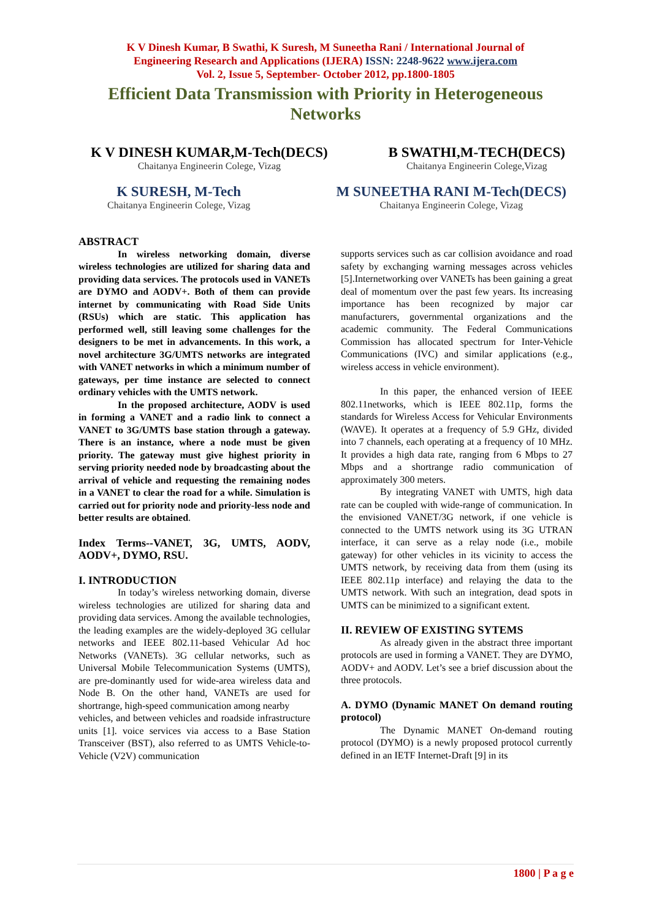K V Dinesh Kumar, B Swathi, K Suresh, M Suneetha Rani / International Journal of
Engineering Research and Applications (IJERA) ISSN: 2248-9622 www.ijera.com
Vol. 2, Issue 5, September- October 2012, pp.1800-1805
Efficient Data Transmission with Priority in Heterogeneous
Networks
K V DINESH KUMAR,M-Tech(DECS)
Chaitanya Engineerin Colege, Vizag
B SWATHI,M-TECH(DECS)
Chaitanya Engineerin Colege,Vizag
K SURESH, M-Tech
Chaitanya Engineerin Colege, Vizag
M SUNEETHA RANI M-Tech(DECS)
Chaitanya Engineerin Colege, Vizag
ABSTRACT
In wireless networking domain, diverse wireless technologies are utilized for sharing data and providing data services. The protocols used in VANETs are DYMO and AODV+. Both of them can provide internet by communicating with Road Side Units (RSUs) which are static. This application has performed well, still leaving some challenges for the designers to be met in advancements. In this work, a novel architecture 3G/UMTS networks are integrated with VANET networks in which a minimum number of gateways, per time instance are selected to connect ordinary vehicles with the UMTS network.
In the proposed architecture, AODV is used in forming a VANET and a radio link to connect a VANET to 3G/UMTS base station through a gateway. There is an instance, where a node must be given priority. The gateway must give highest priority in serving priority needed node by broadcasting about the arrival of vehicle and requesting the remaining nodes in a VANET to clear the road for a while. Simulation is carried out for priority node and priority-less node and better results are obtained.
Index Terms--VANET, 3G, UMTS, AODV, AODV+, DYMO, RSU.
I. INTRODUCTION
In today’s wireless networking domain, diverse wireless technologies are utilized for sharing data and providing data services. Among the available technologies, the leading examples are the widely-deployed 3G cellular networks and IEEE 802.11-based Vehicular Ad hoc Networks (VANETs). 3G cellular networks, such as Universal Mobile Telecommunication Systems (UMTS), are pre-dominantly used for wide-area wireless data and Node B. On the other hand, VANETs are used for shortrange, high-speed communication among nearby
vehicles, and between vehicles and roadside infrastructure units [1]. voice services via access to a Base Station Transceiver (BST), also referred to as UMTS Vehicle-to-Vehicle (V2V) communication
supports services such as car collision avoidance and road safety by exchanging warning messages across vehicles [5].Internetworking over VANETs has been gaining a great deal of momentum over the past few years. Its increasing importance has been recognized by major car manufacturers, governmental organizations and the academic community. The Federal Communications Commission has allocated spectrum for Inter-Vehicle Communications (IVC) and similar applications (e.g., wireless access in vehicle environment).
In this paper, the enhanced version of IEEE 802.11networks, which is IEEE 802.11p, forms the standards for Wireless Access for Vehicular Environments (WAVE). It operates at a frequency of 5.9 GHz, divided into 7 channels, each operating at a frequency of 10 MHz. It provides a high data rate, ranging from 6 Mbps to 27 Mbps and a shortrange radio communication of approximately 300 meters.
By integrating VANET with UMTS, high data rate can be coupled with wide-range of communication. In the envisioned VANET/3G network, if one vehicle is connected to the UMTS network using its 3G UTRAN interface, it can serve as a relay node (i.e., mobile gateway) for other vehicles in its vicinity to access the UMTS network, by receiving data from them (using its IEEE 802.11p interface) and relaying the data to the UMTS network. With such an integration, dead spots in UMTS can be minimized to a significant extent.
II. REVIEW OF EXISTING SYTEMS
As already given in the abstract three important protocols are used in forming a VANET. They are DYMO, AODV+ and AODV. Let’s see a brief discussion about the three protocols.
A. DYMO (Dynamic MANET On demand routing protocol)
The Dynamic MANET On-demand routing protocol (DYMO) is a newly proposed protocol currently defined in an IETF Internet-Draft [9] in its
1800 | P a g e